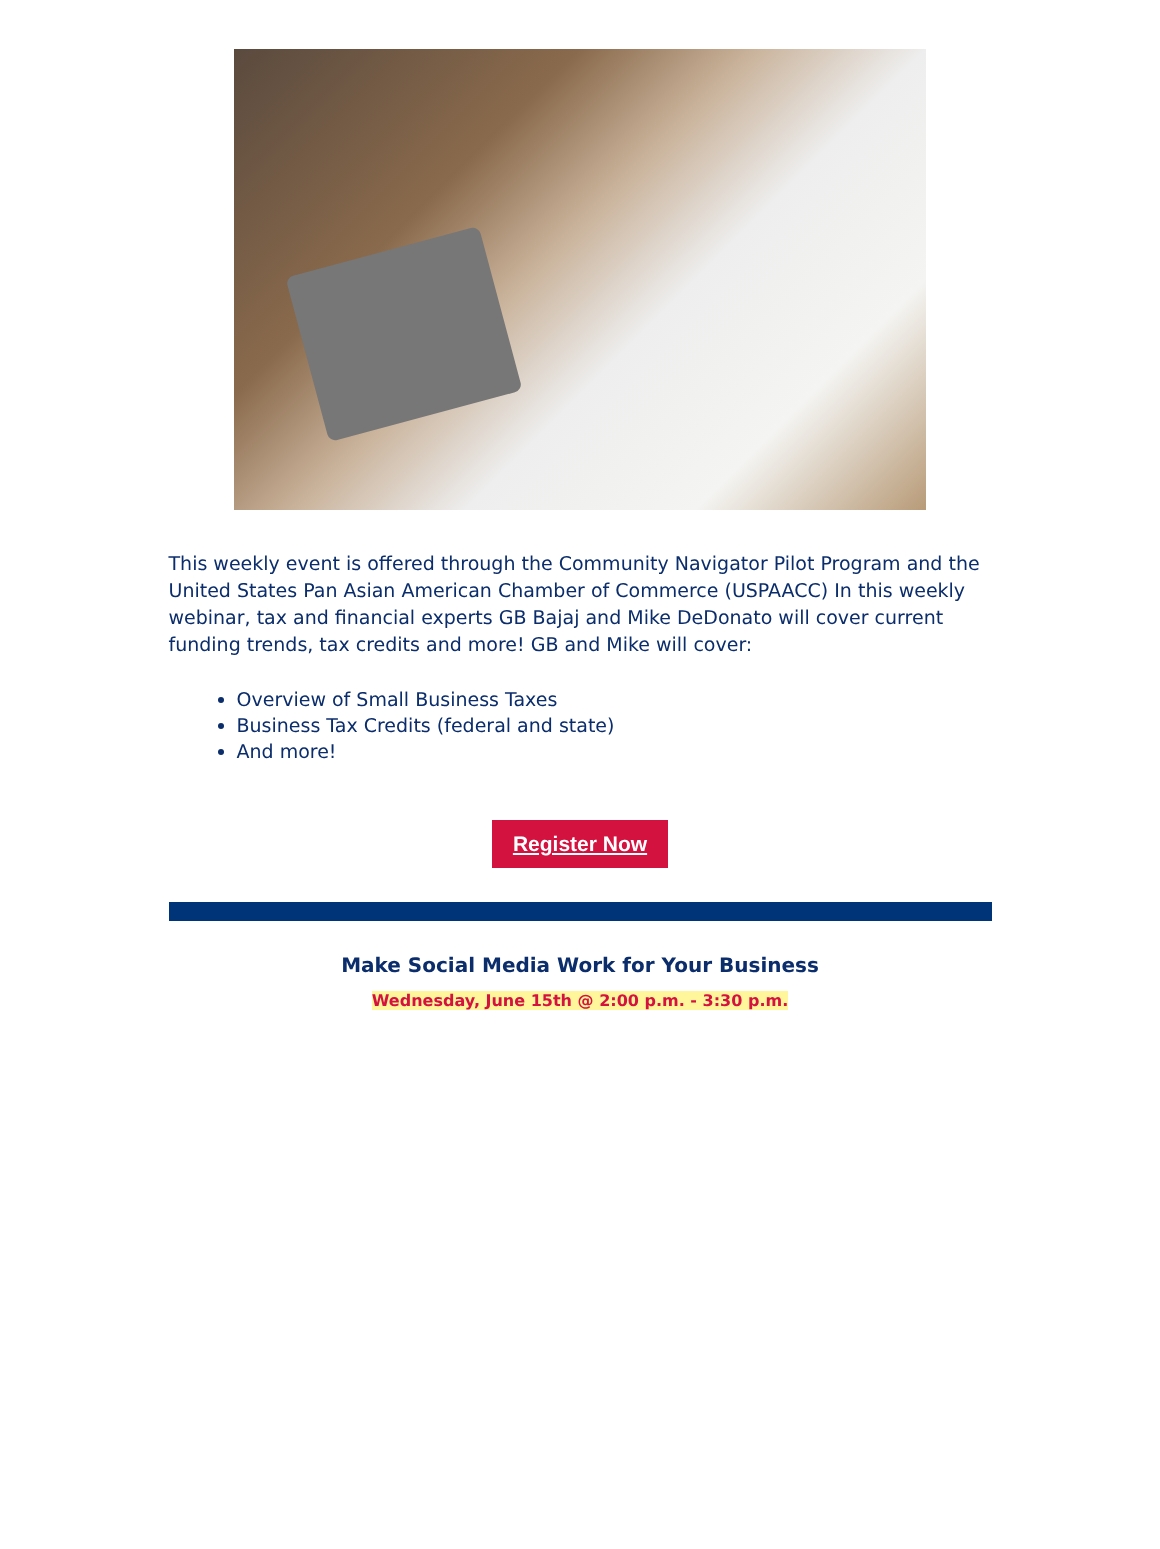This weekly event is offered through the Community Navigator Pilot Program and the United States Pan Asian American Chamber of Commerce (USPAACC) In this weekly webinar, tax and financial experts GB Bajaj and Mike DeDonato will cover current funding trends, tax credits and more! GB and Mike will cover:
Overview of Small Business Taxes
Business Tax Credits (federal and state)
And more!
Register Now
Make Social Media Work for Your Business
Wednesday, June 15th @ 2:00 p.m. - 3:30 p.m.